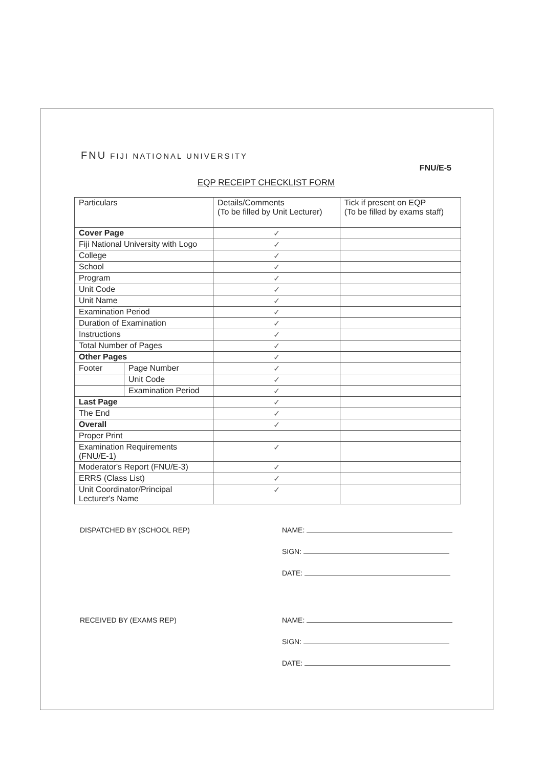FNU FIJI NATIONAL UNIVERSITY
FNU/E-5
EQP RECEIPT CHECKLIST FORM
| Particulars | | Details/Comments (To be filled by Unit Lecturer) | Tick if present on EQP (To be filled by exams staff) |
| --- | --- | --- | --- |
| Cover Page | | ✓ | |
| Fiji National University with Logo | | ✓ | |
| College | | ✓ | |
| School | | ✓ | |
| Program | | ✓ | |
| Unit Code | | ✓ | |
| Unit Name | | ✓ | |
| Examination Period | | ✓ | |
| Duration of Examination | | ✓ | |
| Instructions | | ✓ | |
| Total Number of Pages | | ✓ | |
| Other Pages | | ✓ | |
| Footer | Page Number | ✓ | |
| | Unit Code | ✓ | |
| | Examination Period | ✓ | |
| Last Page | | ✓ | |
| The End | | ✓ | |
| Overall | | ✓ | |
| Proper Print | | | |
| Examination Requirements (FNU/E-1) | | ✓ | |
| Moderator's Report (FNU/E-3) | | ✓ | |
| ERRS (Class List) | | ✓ | |
| Unit Coordinator/Principal Lecturer's Name | | ✓ | |
DISPATCHED BY (SCHOOL REP) NAME:
SIGN:
DATE:
RECEIVED BY (EXAMS REP) NAME:
SIGN:
DATE: